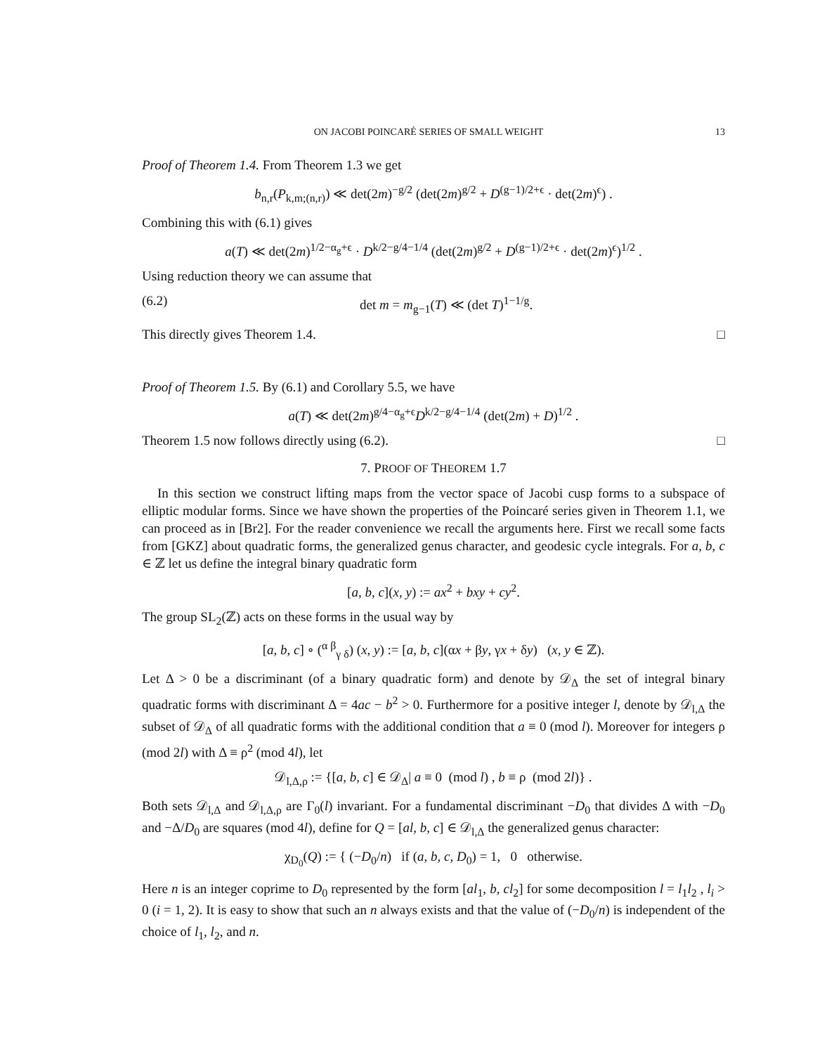ON JACOBI POINCARÉ SERIES OF SMALL WEIGHT 13
Proof of Theorem 1.4. From Theorem 1.3 we get
b<sub>n,r</sub>(P<sub>k,m;(n,r)</sub>) ≪ det(2m)<sup>−g/2</sup> (det(2m)<sup>g/2</sup> + D<sup>(g−1)/2+ϵ</sup> · det(2m)<sup>ϵ</sup>) .
Combining this with (6.1) gives
a(T) ≪ det(2m)<sup>1/2−α<sub>g</sub>+ϵ</sup> · D<sup>k/2−g/4−1/4</sup> (det(2m)<sup>g/2</sup> + D<sup>(g−1)/2+ϵ</sup> · det(2m)<sup>ϵ</sup>)<sup>1/2</sup> .
Using reduction theory we can assume that
(6.2) det m = m<sub>g−1</sub>(T) ≪ (det T)<sup>1−1/g</sup>.
This directly gives Theorem 1.4. □
Proof of Theorem 1.5. By (6.1) and Corollary 5.5, we have
a(T) ≪ det(2m)<sup>g/4−α<sub>g</sub>+ϵ</sup>D<sup>k/2−g/4−1/4</sup> (det(2m) + D)<sup>1/2</sup> .
Theorem 1.5 now follows directly using (6.2). □
7. PROOF OF THEOREM 1.7
In this section we construct lifting maps from the vector space of Jacobi cusp forms to a subspace of elliptic modular forms. Since we have shown the properties of the Poincaré series given in Theorem 1.1, we can proceed as in [Br2]. For the reader convenience we recall the arguments here. First we recall some facts from [GKZ] about quadratic forms, the generalized genus character, and geodesic cycle integrals. For a, b, c ∈ ℤ let us define the integral binary quadratic form
[a, b, c](x, y) := ax<sup>2</sup> + bxy + cy<sup>2</sup>.
The group SL<sub>2</sub>(ℤ) acts on these forms in the usual way by
[a, b, c] ∘ (<sup>α β</sup><sub>γ δ</sub>) (x, y) := [a, b, c](αx + βy, γx + δy) (x, y ∈ ℤ).
Let Δ > 0 be a discriminant (of a binary quadratic form) and denote by 𝒟<sub>Δ</sub> the set of integral binary quadratic forms with discriminant Δ = 4ac − b<sup>2</sup> > 0. Furthermore for a positive integer l, denote by 𝒟<sub>l,Δ</sub> the subset of 𝒟<sub>Δ</sub> of all quadratic forms with the additional condition that a ≡ 0 (mod l). Moreover for integers ρ (mod 2l) with Δ ≡ ρ<sup>2</sup> (mod 4l), let
𝒟<sub>l,Δ,ρ</sub> := {[a, b, c] ∈ 𝒟<sub>Δ</sub>| a ≡ 0 (mod l) , b ≡ ρ (mod 2l)} .
Both sets 𝒟<sub>l,Δ</sub> and 𝒟<sub>l,Δ,ρ</sub> are Γ<sub>0</sub>(l) invariant. For a fundamental discriminant −D<sub>0</sub> that divides Δ with −D<sub>0</sub> and −Δ/D<sub>0</sub> are squares (mod 4l), define for Q = [al, b, c] ∈ 𝒟<sub>l,Δ</sub> the generalized genus character:
χ<sub>D<sub>0</sub></sub>(Q) := { (−D<sub>0</sub>/n) if (a, b, c, D<sub>0</sub>) = 1, 0 otherwise.
Here n is an integer coprime to D<sub>0</sub> represented by the form [al<sub>1</sub>, b, cl<sub>2</sub>] for some decomposition l = l<sub>1</sub>l<sub>2</sub> , l<sub>i</sub> > 0 (i = 1, 2). It is easy to show that such an n always exists and that the value of (−D<sub>0</sub>/n) is independent of the choice of l<sub>1</sub>, l<sub>2</sub>, and n.